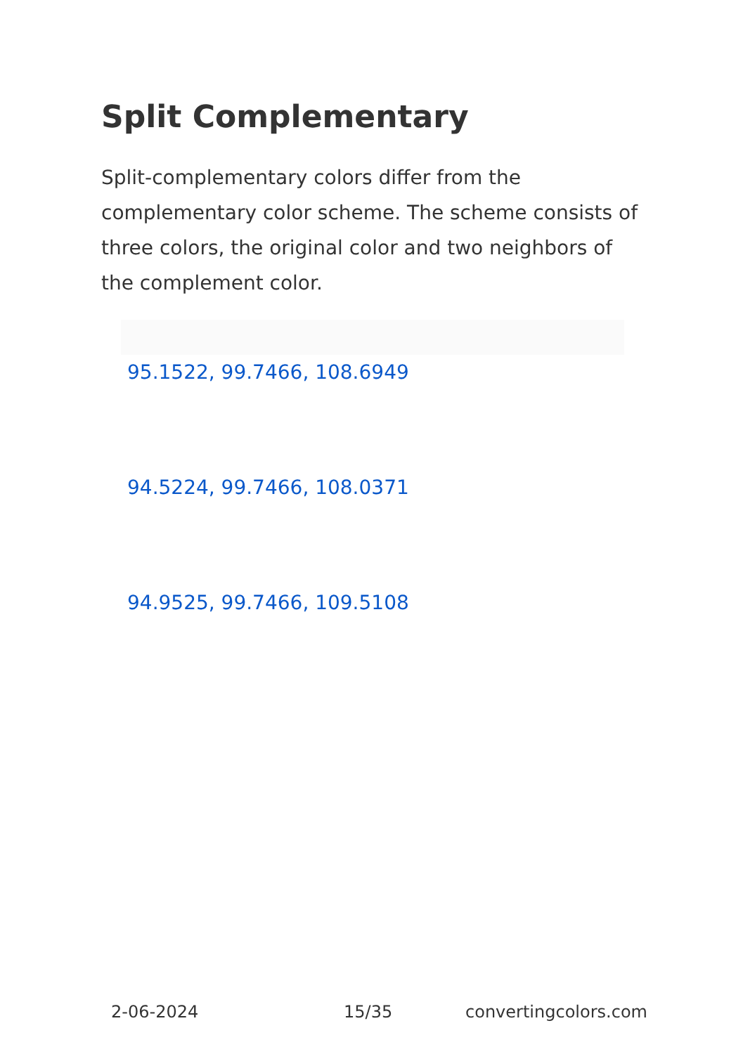Split Complementary
Split-complementary colors differ from the complementary color scheme. The scheme consists of three colors, the original color and two neighbors of the complement color.
95.1522, 99.7466, 108.6949
94.5224, 99.7466, 108.0371
94.9525, 99.7466, 109.5108
2-06-2024 15/35 convertingcolors.com